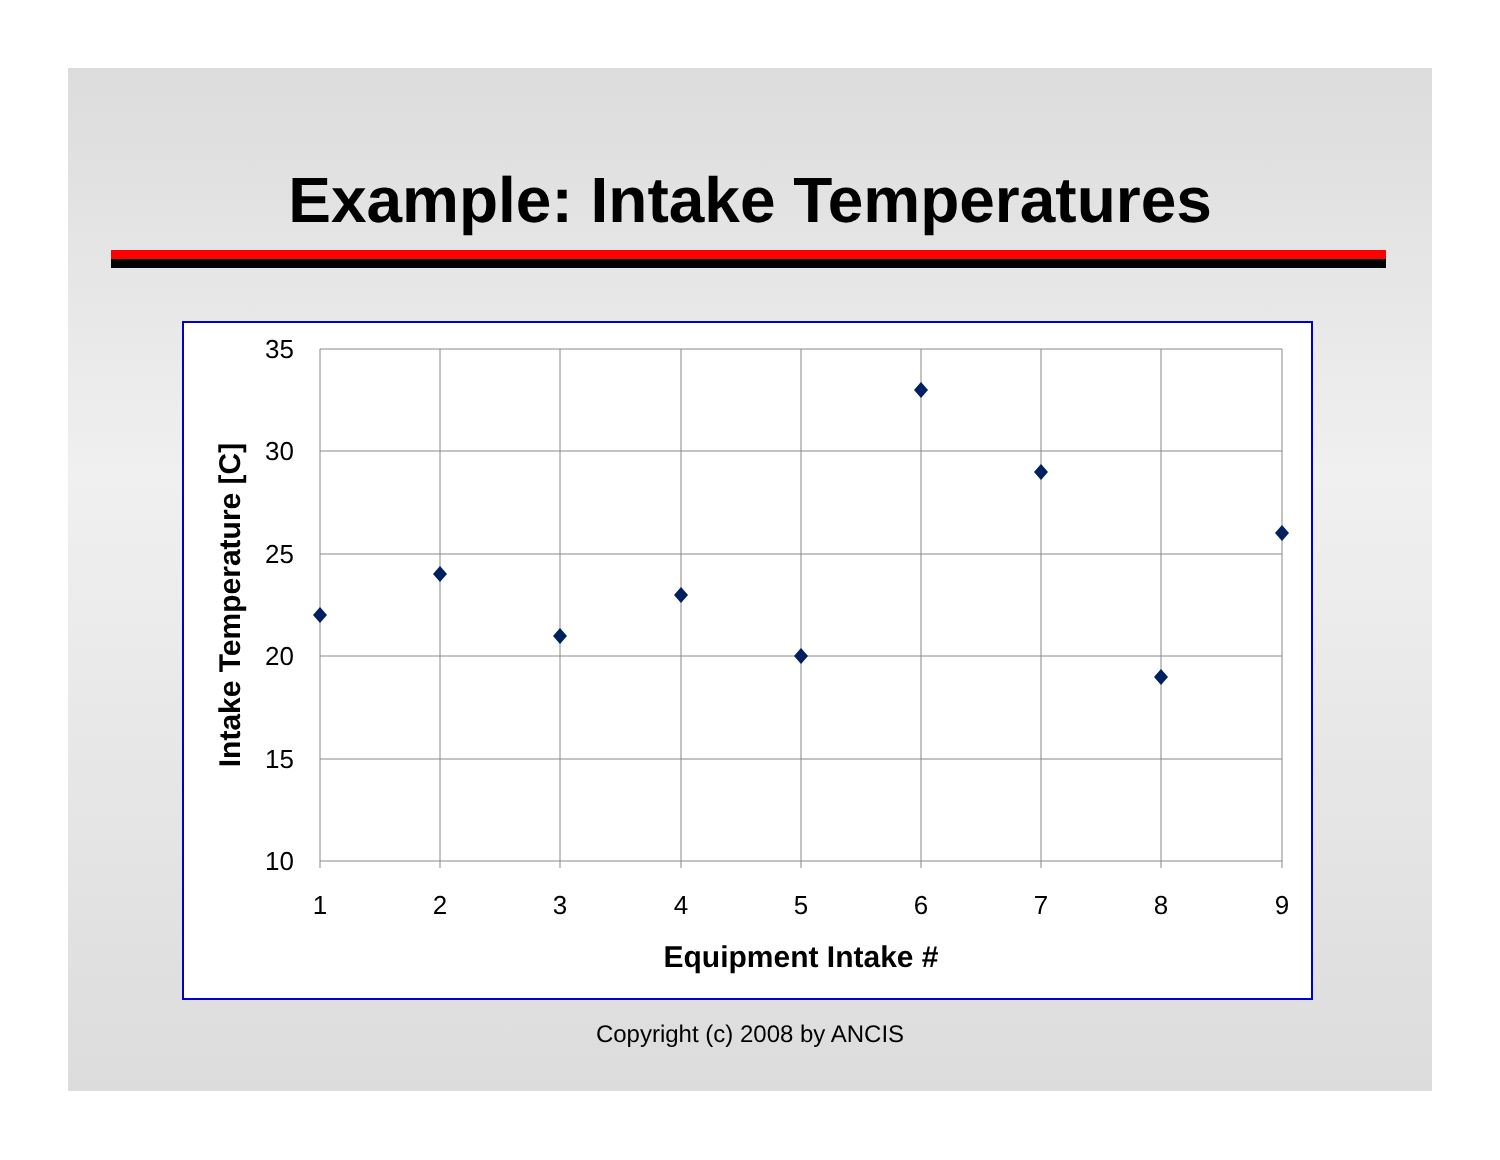Example: Intake Temperatures
35
30
25
20
15
10
1
2
3
4
5
6
7
8
9
Equipment Intake #
Intake Temperature [C]
Copyright (c) 2008 by ANCIS